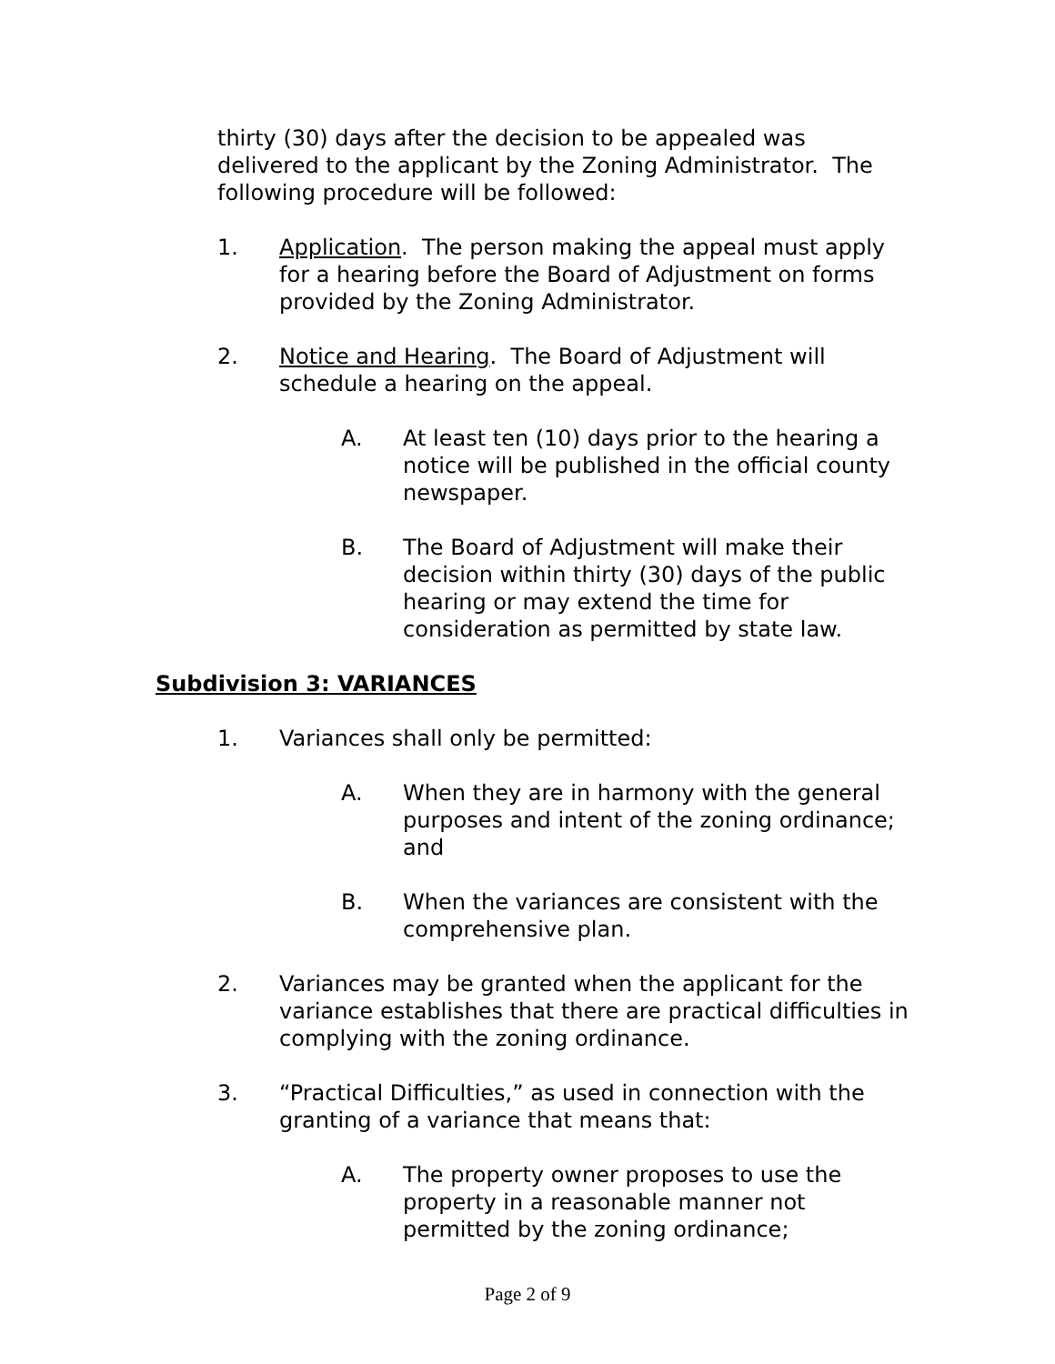thirty (30) days after the decision to be appealed was delivered to the applicant by the Zoning Administrator. The following procedure will be followed:
1. Application. The person making the appeal must apply for a hearing before the Board of Adjustment on forms provided by the Zoning Administrator.
2. Notice and Hearing. The Board of Adjustment will schedule a hearing on the appeal.
A. At least ten (10) days prior to the hearing a notice will be published in the official county newspaper.
B. The Board of Adjustment will make their decision within thirty (30) days of the public hearing or may extend the time for consideration as permitted by state law.
Subdivision 3: VARIANCES
1. Variances shall only be permitted:
A. When they are in harmony with the general purposes and intent of the zoning ordinance; and
B. When the variances are consistent with the comprehensive plan.
2. Variances may be granted when the applicant for the variance establishes that there are practical difficulties in complying with the zoning ordinance.
3. “Practical Difficulties,” as used in connection with the granting of a variance that means that:
A. The property owner proposes to use the property in a reasonable manner not permitted by the zoning ordinance;
Page 2 of 9